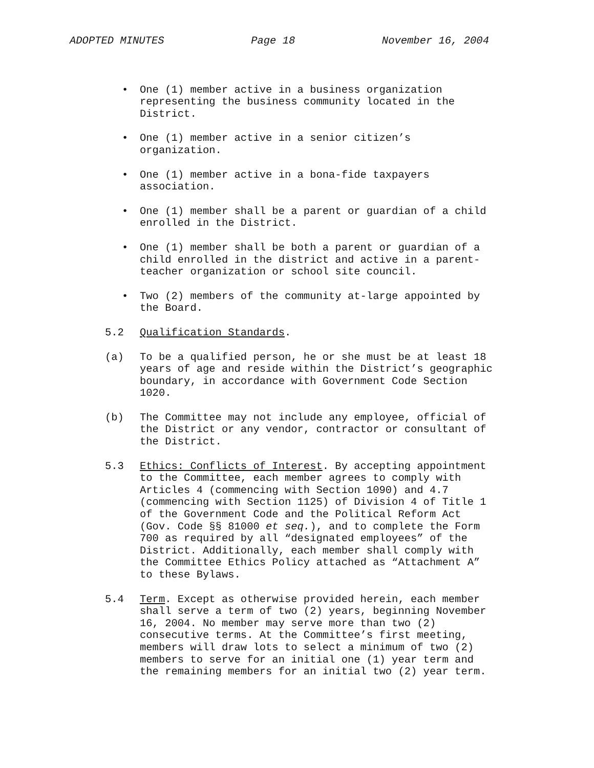ADOPTED MINUTES Page 18 November 16, 2004
• One (1) member active in a business organization representing the business community located in the District.
• One (1) member active in a senior citizen’s organization.
• One (1) member active in a bona-fide taxpayers association.
• One (1) member shall be a parent or guardian of a child enrolled in the District.
• One (1) member shall be both a parent or guardian of a child enrolled in the district and active in a parent-teacher organization or school site council.
• Two (2) members of the community at-large appointed by the Board.
5.2 Qualification Standards.
(a) To be a qualified person, he or she must be at least 18 years of age and reside within the District’s geographic boundary, in accordance with Government Code Section 1020.
(b) The Committee may not include any employee, official of the District or any vendor, contractor or consultant of the District.
5.3 Ethics: Conflicts of Interest. By accepting appointment to the Committee, each member agrees to comply with Articles 4 (commencing with Section 1090) and 4.7 (commencing with Section 1125) of Division 4 of Title 1 of the Government Code and the Political Reform Act (Gov. Code §§ 81000 et seq.), and to complete the Form 700 as required by all “designated employees” of the District. Additionally, each member shall comply with the Committee Ethics Policy attached as “Attachment A” to these Bylaws.
5.4 Term. Except as otherwise provided herein, each member shall serve a term of two (2) years, beginning November 16, 2004. No member may serve more than two (2) consecutive terms. At the Committee’s first meeting, members will draw lots to select a minimum of two (2) members to serve for an initial one (1) year term and the remaining members for an initial two (2) year term.